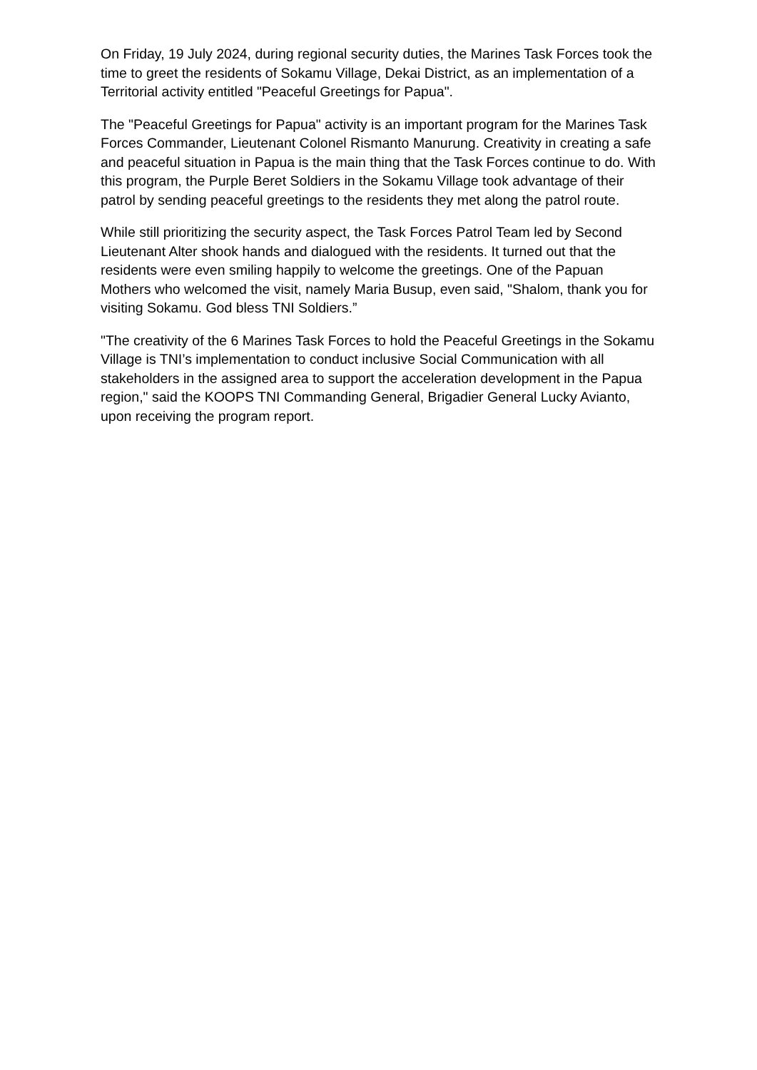On Friday, 19 July 2024, during regional security duties, the Marines Task Forces took the time to greet the residents of Sokamu Village, Dekai District, as an implementation of a Territorial activity entitled "Peaceful Greetings for Papua".
The "Peaceful Greetings for Papua" activity is an important program for the Marines Task Forces Commander, Lieutenant Colonel Rismanto Manurung. Creativity in creating a safe and peaceful situation in Papua is the main thing that the Task Forces continue to do. With this program, the Purple Beret Soldiers in the Sokamu Village took advantage of their patrol by sending peaceful greetings to the residents they met along the patrol route.
While still prioritizing the security aspect, the Task Forces Patrol Team led by Second Lieutenant Alter shook hands and dialogued with the residents. It turned out that the residents were even smiling happily to welcome the greetings. One of the Papuan Mothers who welcomed the visit, namely Maria Busup, even said, "Shalom, thank you for visiting Sokamu. God bless TNI Soldiers.”
"The creativity of the 6 Marines Task Forces to hold the Peaceful Greetings in the Sokamu Village is TNI’s implementation to conduct inclusive Social Communication with all stakeholders in the assigned area to support the acceleration development in the Papua region," said the KOOPS TNI Commanding General, Brigadier General Lucky Avianto, upon receiving the program report.